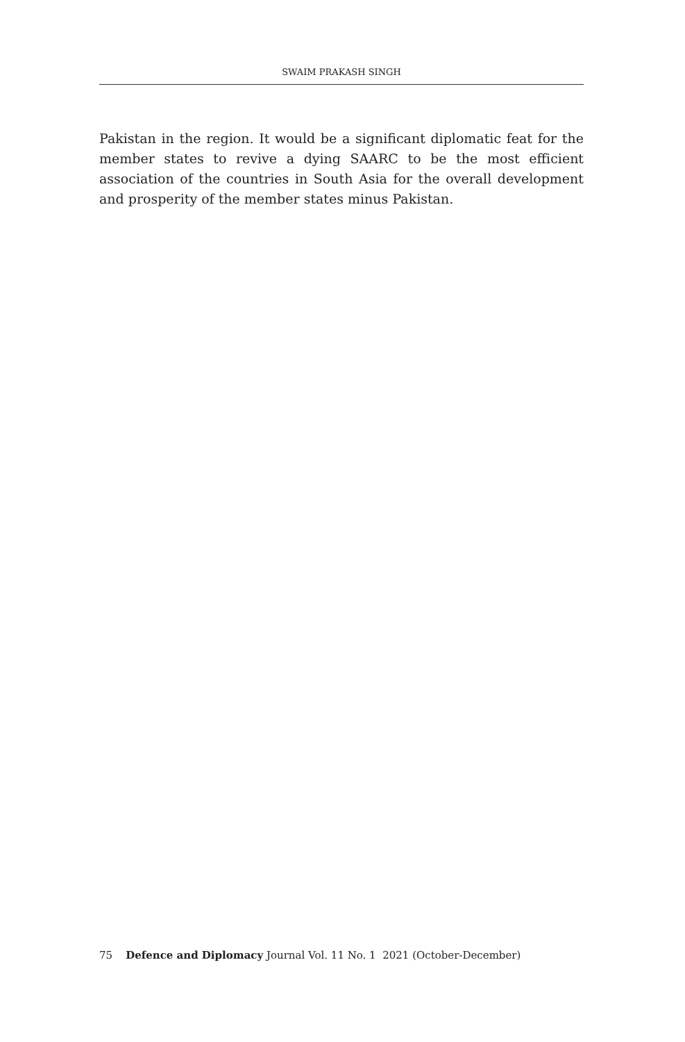SWAIM PRAKASH SINGH
Pakistan in the region. It would be a significant diplomatic feat for the member states to revive a dying SAARC to be the most efficient association of the countries in South Asia for the overall development and prosperity of the member states minus Pakistan.
75 Defence and Diplomacy Journal Vol. 11 No. 1 2021 (October-December)